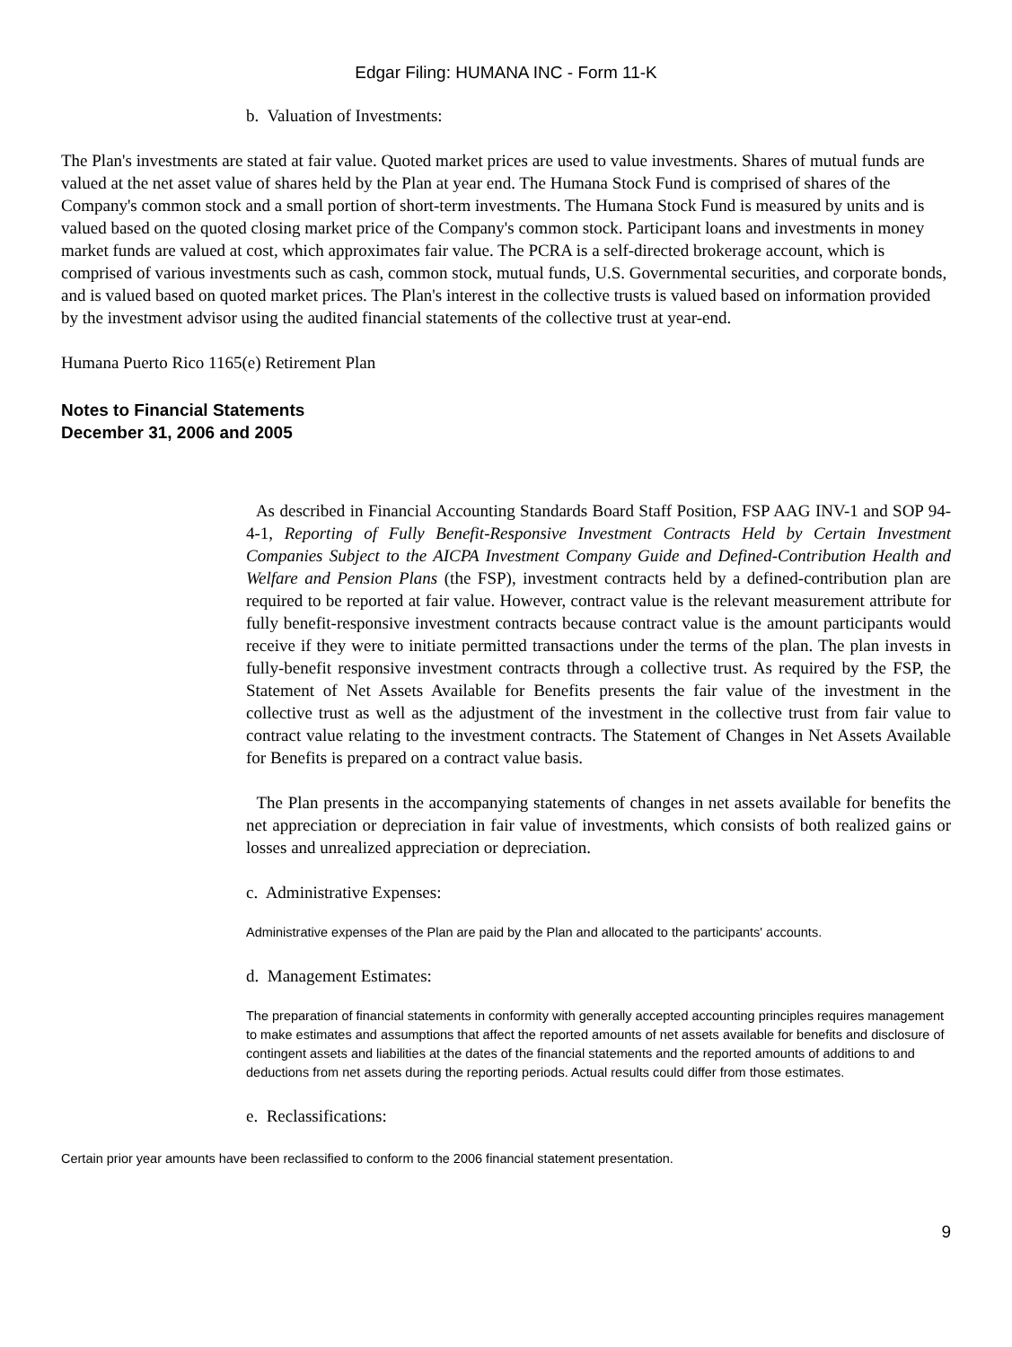Edgar Filing: HUMANA INC - Form 11-K
b. Valuation of Investments:
The Plan's investments are stated at fair value. Quoted market prices are used to value investments. Shares of mutual funds are valued at the net asset value of shares held by the Plan at year end. The Humana Stock Fund is comprised of shares of the Company's common stock and a small portion of short-term investments. The Humana Stock Fund is measured by units and is valued based on the quoted closing market price of the Company's common stock. Participant loans and investments in money market funds are valued at cost, which approximates fair value. The PCRA is a self-directed brokerage account, which is comprised of various investments such as cash, common stock, mutual funds, U.S. Governmental securities, and corporate bonds, and is valued based on quoted market prices. The Plan's interest in the collective trusts is valued based on information provided by the investment advisor using the audited financial statements of the collective trust at year-end.
Humana Puerto Rico 1165(e) Retirement Plan
Notes to Financial Statements
December 31, 2006 and 2005
As described in Financial Accounting Standards Board Staff Position, FSP AAG INV-1 and SOP 94-4-1, Reporting of Fully Benefit-Responsive Investment Contracts Held by Certain Investment Companies Subject to the AICPA Investment Company Guide and Defined-Contribution Health and Welfare and Pension Plans (the FSP), investment contracts held by a defined-contribution plan are required to be reported at fair value. However, contract value is the relevant measurement attribute for fully benefit-responsive investment contracts because contract value is the amount participants would receive if they were to initiate permitted transactions under the terms of the plan. The plan invests in fully-benefit responsive investment contracts through a collective trust. As required by the FSP, the Statement of Net Assets Available for Benefits presents the fair value of the investment in the collective trust as well as the adjustment of the investment in the collective trust from fair value to contract value relating to the investment contracts. The Statement of Changes in Net Assets Available for Benefits is prepared on a contract value basis.
The Plan presents in the accompanying statements of changes in net assets available for benefits the net appreciation or depreciation in fair value of investments, which consists of both realized gains or losses and unrealized appreciation or depreciation.
c. Administrative Expenses:
Administrative expenses of the Plan are paid by the Plan and allocated to the participants' accounts.
d. Management Estimates:
The preparation of financial statements in conformity with generally accepted accounting principles requires management to make estimates and assumptions that affect the reported amounts of net assets available for benefits and disclosure of contingent assets and liabilities at the dates of the financial statements and the reported amounts of additions to and deductions from net assets during the reporting periods. Actual results could differ from those estimates.
e. Reclassifications:
Certain prior year amounts have been reclassified to conform to the 2006 financial statement presentation.
9